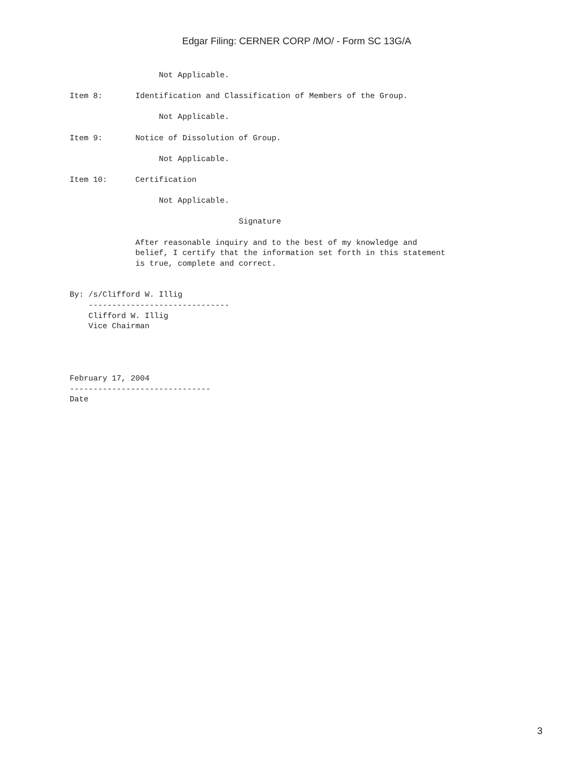Edgar Filing: CERNER CORP /MO/ - Form SC 13G/A
                   Not Applicable.

Item 8:       Identification and Classification of Members of the Group.

                   Not Applicable.

Item 9:       Notice of Dissolution of Group.

                   Not Applicable.

Item 10:      Certification

                   Not Applicable.

                                    Signature

              After reasonable inquiry and to the best of my knowledge and
              belief, I certify that the information set forth in this statement
              is true, complete and correct.


By: /s/Clifford W. Illig
    ------------------------------
    Clifford W. Illig
    Vice Chairman




February 17, 2004
------------------------------
Date
3